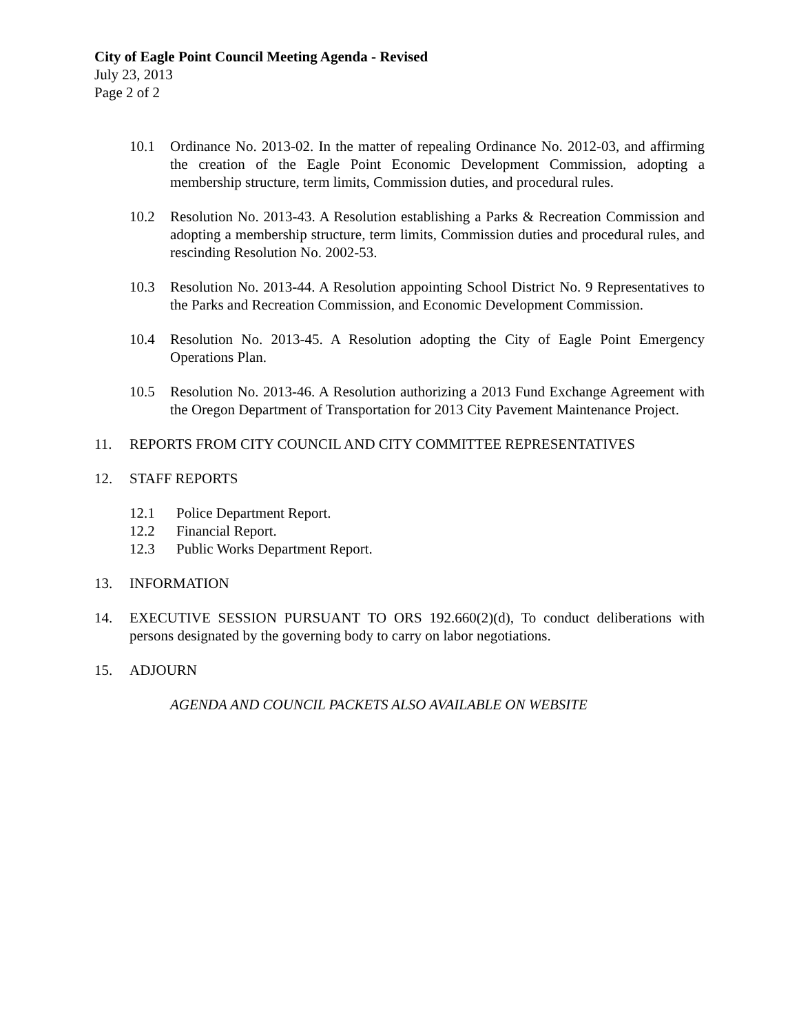City of Eagle Point Council Meeting Agenda - Revised
July 23, 2013
Page 2 of 2
10.1 Ordinance No. 2013-02. In the matter of repealing Ordinance No. 2012-03, and affirming the creation of the Eagle Point Economic Development Commission, adopting a membership structure, term limits, Commission duties, and procedural rules.
10.2 Resolution No. 2013-43. A Resolution establishing a Parks & Recreation Commission and adopting a membership structure, term limits, Commission duties and procedural rules, and rescinding Resolution No. 2002-53.
10.3 Resolution No. 2013-44. A Resolution appointing School District No. 9 Representatives to the Parks and Recreation Commission, and Economic Development Commission.
10.4 Resolution No. 2013-45. A Resolution adopting the City of Eagle Point Emergency Operations Plan.
10.5 Resolution No. 2013-46. A Resolution authorizing a 2013 Fund Exchange Agreement with the Oregon Department of Transportation for 2013 City Pavement Maintenance Project.
11. REPORTS FROM CITY COUNCIL AND CITY COMMITTEE REPRESENTATIVES
12. STAFF REPORTS
12.1 Police Department Report.
12.2 Financial Report.
12.3 Public Works Department Report.
13. INFORMATION
14. EXECUTIVE SESSION PURSUANT TO ORS 192.660(2)(d), To conduct deliberations with persons designated by the governing body to carry on labor negotiations.
15. ADJOURN
AGENDA AND COUNCIL PACKETS ALSO AVAILABLE ON WEBSITE